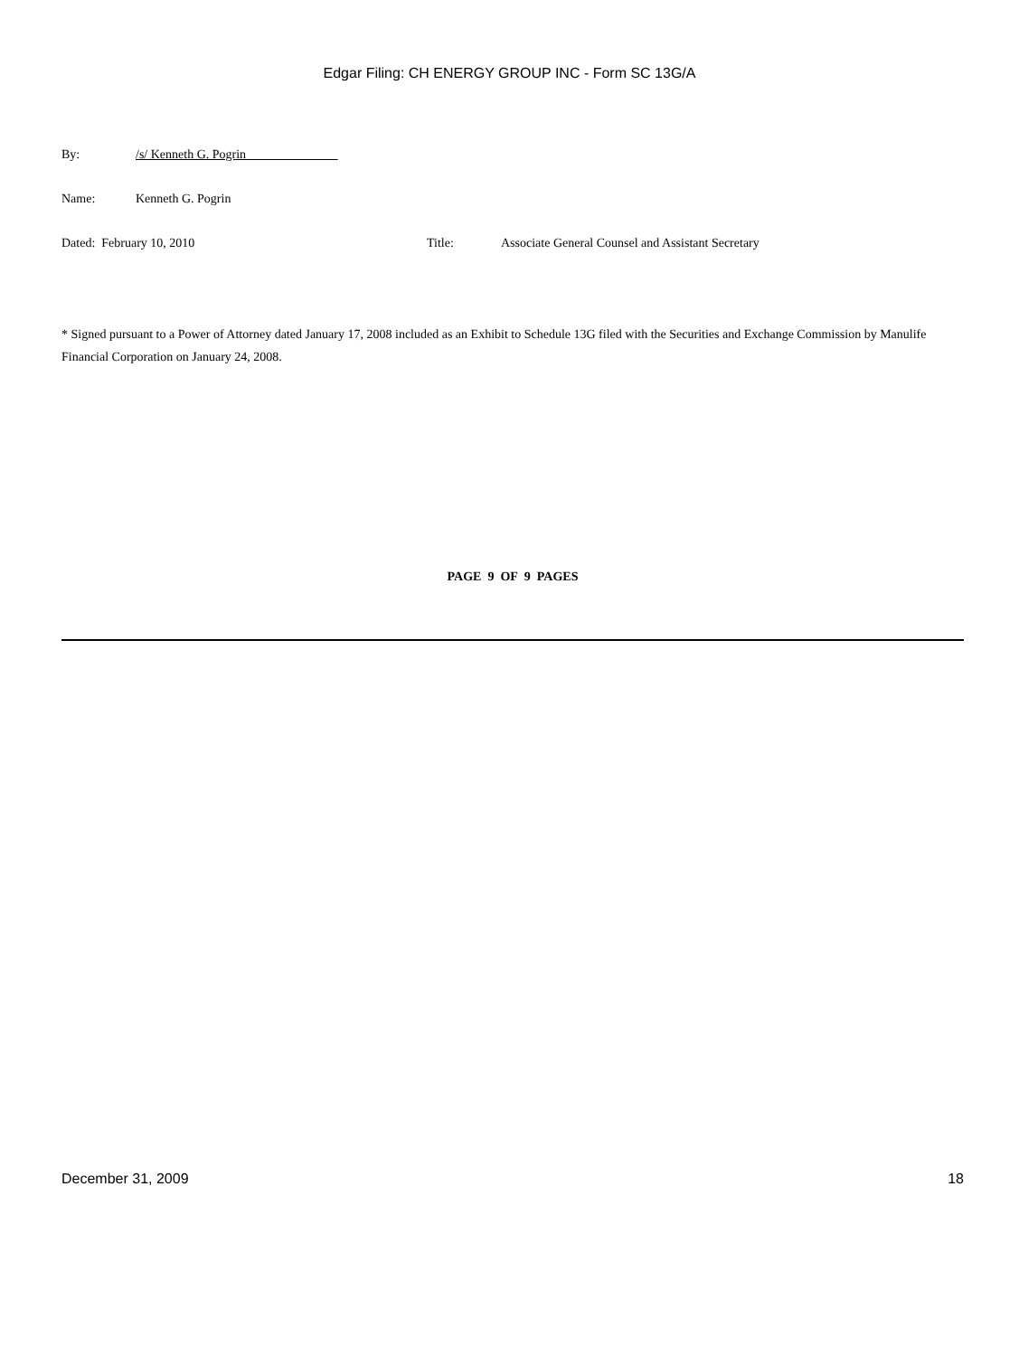Edgar Filing: CH ENERGY GROUP INC - Form SC 13G/A
By: /s/ Kenneth G. Pogrin
Name: Kenneth G. Pogrin
Dated: February 10, 2010 Title: Associate General Counsel and Assistant Secretary
* Signed pursuant to a Power of Attorney dated January 17, 2008 included as an Exhibit to Schedule 13G filed with the Securities and Exchange Commission by Manulife Financial Corporation on January 24, 2008.
PAGE 9 OF 9 PAGES
December 31, 2009 18